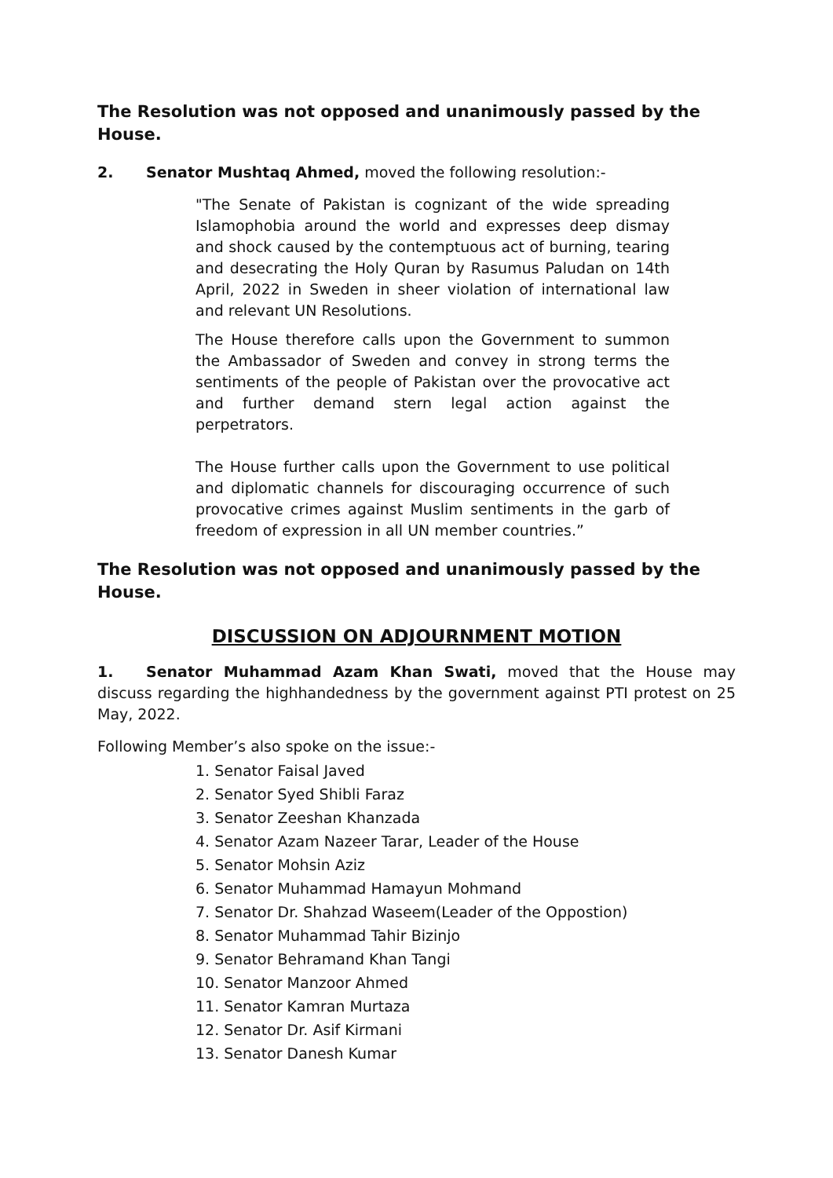The Resolution was not opposed and unanimously passed by the House.
2. Senator Mushtaq Ahmed, moved the following resolution:-
"The Senate of Pakistan is cognizant of the wide spreading Islamophobia around the world and expresses deep dismay and shock caused by the contemptuous act of burning, tearing and desecrating the Holy Quran by Rasumus Paludan on 14th April, 2022 in Sweden in sheer violation of international law and relevant UN Resolutions.
The House therefore calls upon the Government to summon the Ambassador of Sweden and convey in strong terms the sentiments of the people of Pakistan over the provocative act and further demand stern legal action against the perpetrators.
The House further calls upon the Government to use political and diplomatic channels for discouraging occurrence of such provocative crimes against Muslim sentiments in the garb of freedom of expression in all UN member countries.”
The Resolution was not opposed and unanimously passed by the House.
DISCUSSION ON ADJOURNMENT MOTION
1. Senator Muhammad Azam Khan Swati, moved that the House may discuss regarding the highhandedness by the government against PTI protest on 25 May, 2022.
Following Member’s also spoke on the issue:-
1. Senator Faisal Javed
2. Senator Syed Shibli Faraz
3. Senator Zeeshan Khanzada
4. Senator Azam Nazeer Tarar, Leader of the House
5. Senator Mohsin Aziz
6. Senator Muhammad Hamayun Mohmand
7. Senator Dr. Shahzad Waseem(Leader of the Oppostion)
8. Senator Muhammad Tahir Bizinjo
9. Senator Behramand Khan Tangi
10. Senator Manzoor Ahmed
11. Senator Kamran Murtaza
12. Senator Dr. Asif Kirmani
13. Senator Danesh Kumar